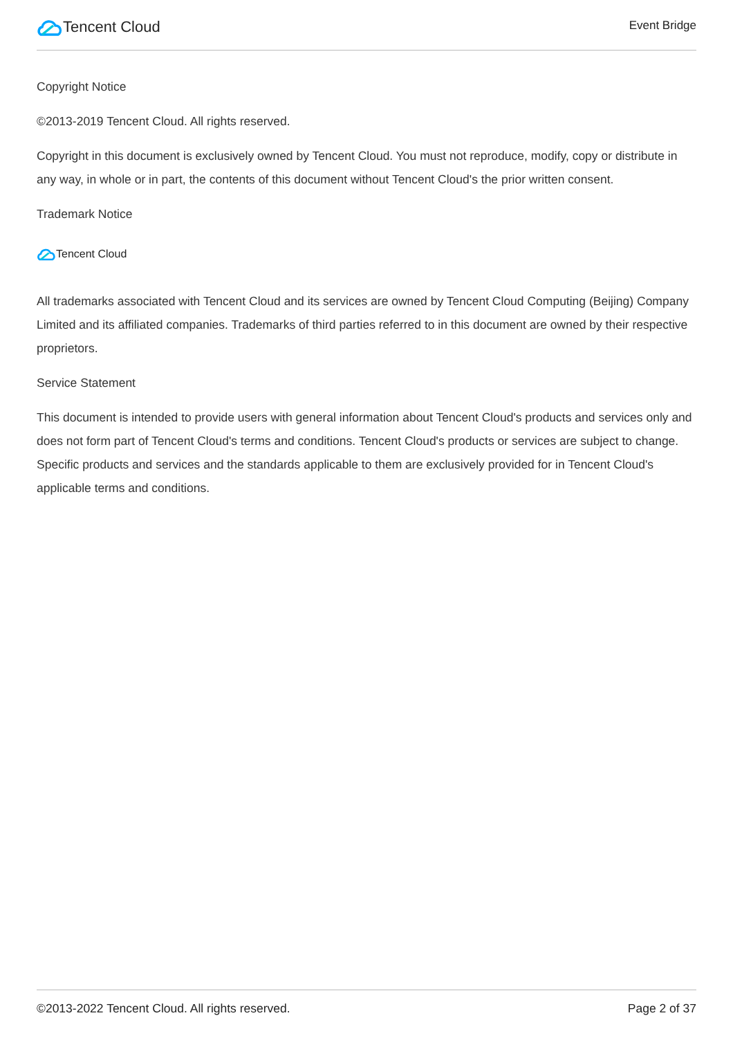Tencent Cloud
Event Bridge
Copyright Notice
©2013-2019 Tencent Cloud. All rights reserved.
Copyright in this document is exclusively owned by Tencent Cloud. You must not reproduce, modify, copy or distribute in any way, in whole or in part, the contents of this document without Tencent Cloud's the prior written consent.
Trademark Notice
Tencent Cloud
All trademarks associated with Tencent Cloud and its services are owned by Tencent Cloud Computing (Beijing) Company Limited and its affiliated companies. Trademarks of third parties referred to in this document are owned by their respective proprietors.
Service Statement
This document is intended to provide users with general information about Tencent Cloud's products and services only and does not form part of Tencent Cloud's terms and conditions. Tencent Cloud's products or services are subject to change. Specific products and services and the standards applicable to them are exclusively provided for in Tencent Cloud's applicable terms and conditions.
©2013-2022 Tencent Cloud. All rights reserved. Page 2 of 37